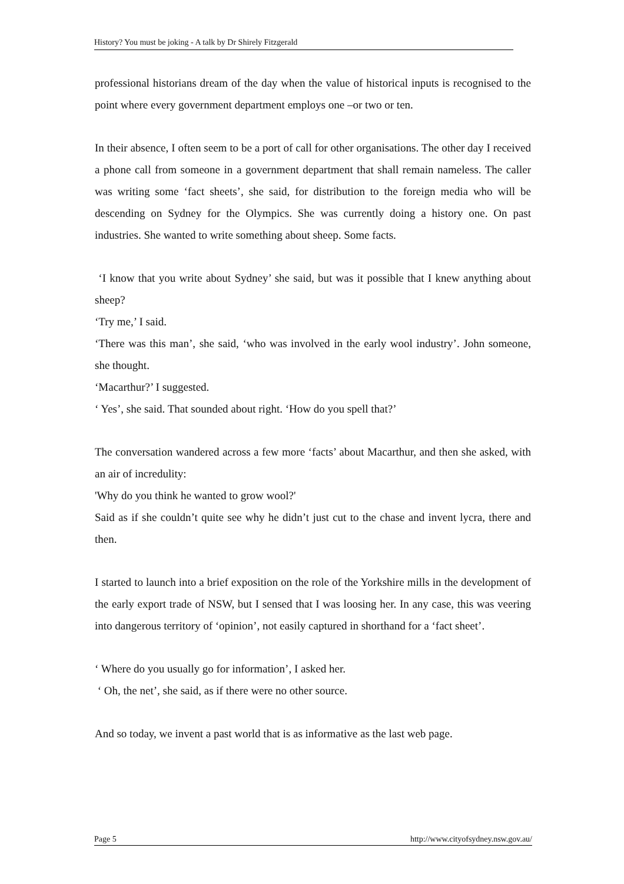History? You must be joking - A talk by Dr Shirely Fitzgerald
professional historians dream of the day when the value of historical inputs is recognised to the point where every government department employs one –or two or ten.
In their absence, I often seem to be a port of call for other organisations. The other day I received a phone call from someone in a government department that shall remain nameless. The caller was writing some ‘fact sheets’, she said, for distribution to the foreign media who will be descending on Sydney for the Olympics. She was currently doing a history one. On past industries. She wanted to write something about sheep. Some facts.
‘I know that you write about Sydney’ she said, but was it possible that I knew anything about sheep?
‘Try me,’ I said.
‘There was this man’, she said, ‘who was involved in the early wool industry’. John someone, she thought.
‘Macarthur?’ I suggested.
‘ Yes’, she said. That sounded about right. ‘How do you spell that?’
The conversation wandered across a few more ‘facts’ about Macarthur, and then she asked, with an air of incredulity:
'Why do you think he wanted to grow wool?'
Said as if she couldn’t quite see why he didn’t just cut to the chase and invent lycra, there and then.
I started to launch into a brief exposition on the role of the Yorkshire mills in the development of the early export trade of NSW, but I sensed that I was loosing her. In any case, this was veering into dangerous territory of ‘opinion’, not easily captured in shorthand for a ‘fact sheet’.
‘ Where do you usually go for information’, I asked her.
‘ Oh, the net’, she said, as if there were no other source.
And so today, we invent a past world that is as informative as the last web page.
Page 5 http://www.cityofsydney.nsw.gov.au/